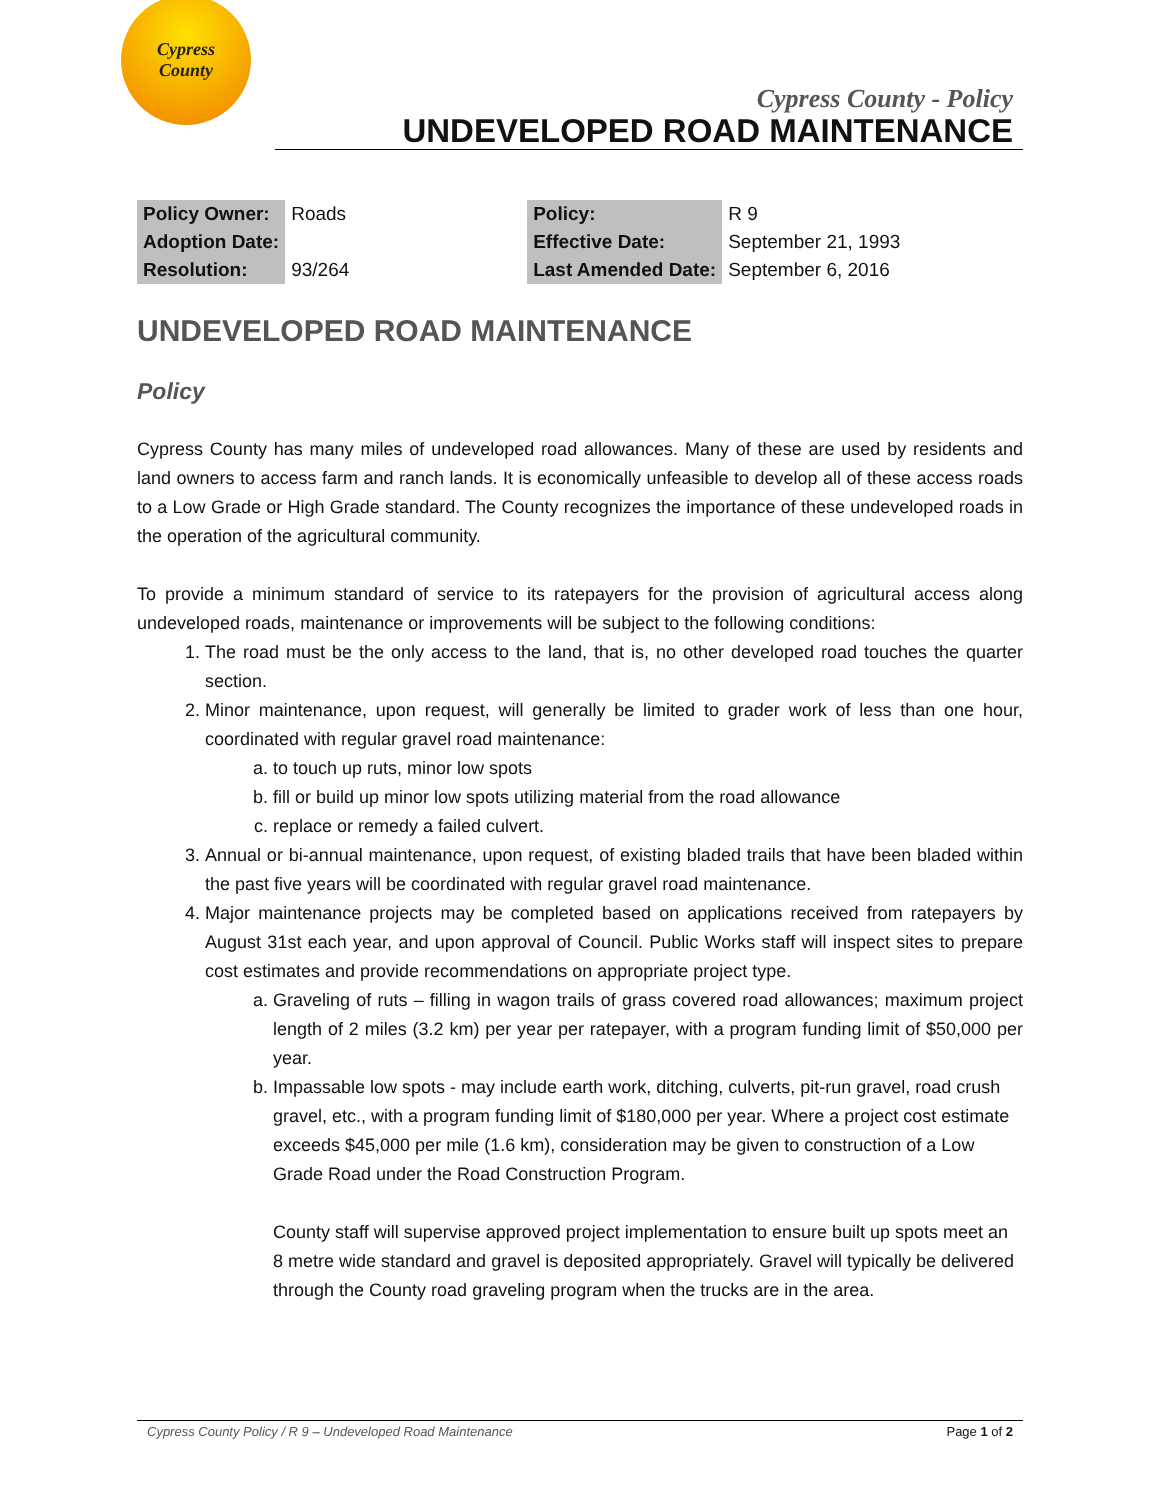Cypress
County
Cypress County - Policy
UNDEVELOPED ROAD MAINTENANCE
| Policy Owner: | Roads | Policy: | R 9 |
| Adoption Date: | | Effective Date: | September 21, 1993 |
| Resolution: | 93/264 | Last Amended Date: | September 6, 2016 |
UNDEVELOPED ROAD MAINTENANCE
Policy
Cypress County has many miles of undeveloped road allowances. Many of these are used by residents and land owners to access farm and ranch lands. It is economically unfeasible to develop all of these access roads to a Low Grade or High Grade standard. The County recognizes the importance of these undeveloped roads in the operation of the agricultural community.
To provide a minimum standard of service to its ratepayers for the provision of agricultural access along undeveloped roads, maintenance or improvements will be subject to the following conditions:
1. The road must be the only access to the land, that is, no other developed road touches the quarter section.
2. Minor maintenance, upon request, will generally be limited to grader work of less than one hour, coordinated with regular gravel road maintenance:
a. to touch up ruts, minor low spots
b. fill or build up minor low spots utilizing material from the road allowance
c. replace or remedy a failed culvert.
3. Annual or bi-annual maintenance, upon request, of existing bladed trails that have been bladed within the past five years will be coordinated with regular gravel road maintenance.
4. Major maintenance projects may be completed based on applications received from ratepayers by August 31st each year, and upon approval of Council. Public Works staff will inspect sites to prepare cost estimates and provide recommendations on appropriate project type.
a. Graveling of ruts – filling in wagon trails of grass covered road allowances; maximum project length of 2 miles (3.2 km) per year per ratepayer, with a program funding limit of $50,000 per year.
b. Impassable low spots - may include earth work, ditching, culverts, pit-run gravel, road crush gravel, etc., with a program funding limit of $180,000 per year. Where a project cost estimate exceeds $45,000 per mile (1.6 km), consideration may be given to construction of a Low Grade Road under the Road Construction Program.
County staff will supervise approved project implementation to ensure built up spots meet an 8 metre wide standard and gravel is deposited appropriately. Gravel will typically be delivered through the County road graveling program when the trucks are in the area.
Cypress County Policy / R 9 – Undeveloped Road Maintenance Page 1 of 2